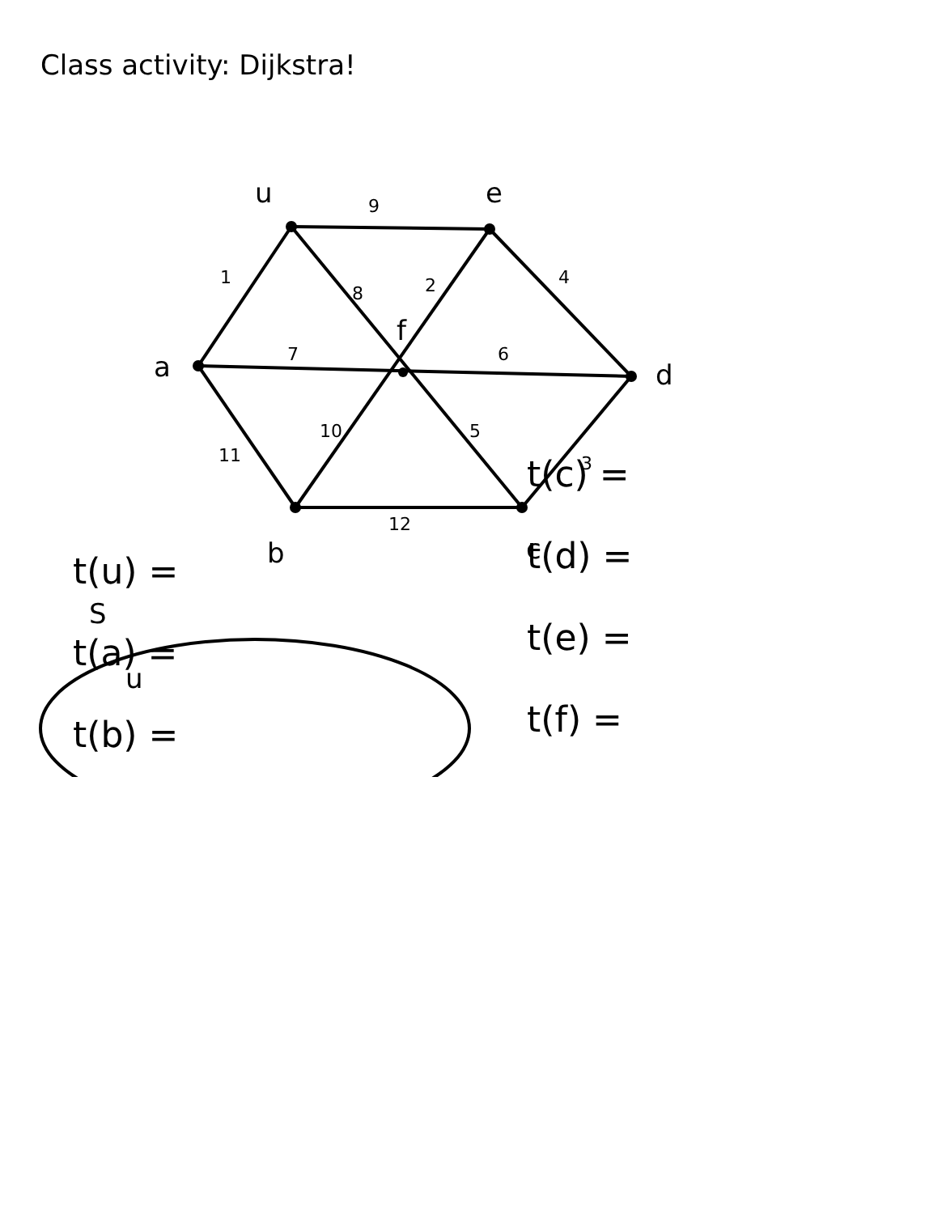Class activity: Dijkstra!
u
e
d
a
b
c
f
S
u
9
1
8
2
4
7
6
10
5
11
3
12
t(u) =
t(a) =
t(b) =
t(c) =
t(d) =
t(e) =
t(f) =